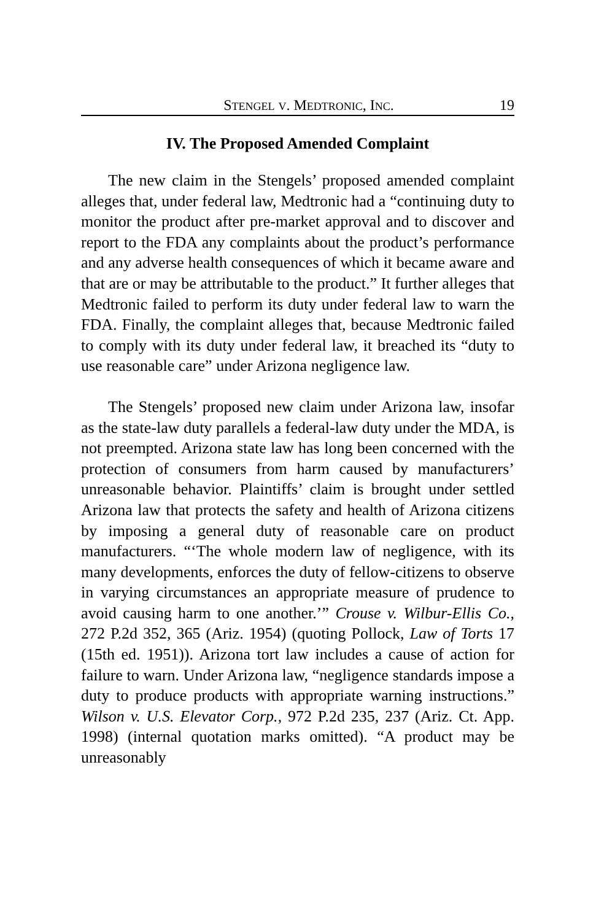STENGEL V. MEDTRONIC, INC. 19
IV. The Proposed Amended Complaint
The new claim in the Stengels’ proposed amended complaint alleges that, under federal law, Medtronic had a “continuing duty to monitor the product after pre-market approval and to discover and report to the FDA any complaints about the product’s performance and any adverse health consequences of which it became aware and that are or may be attributable to the product.” It further alleges that Medtronic failed to perform its duty under federal law to warn the FDA. Finally, the complaint alleges that, because Medtronic failed to comply with its duty under federal law, it breached its “duty to use reasonable care” under Arizona negligence law.
The Stengels’ proposed new claim under Arizona law, insofar as the state-law duty parallels a federal-law duty under the MDA, is not preempted. Arizona state law has long been concerned with the protection of consumers from harm caused by manufacturers’ unreasonable behavior. Plaintiffs’ claim is brought under settled Arizona law that protects the safety and health of Arizona citizens by imposing a general duty of reasonable care on product manufacturers. “‘The whole modern law of negligence, with its many developments, enforces the duty of fellow-citizens to observe in varying circumstances an appropriate measure of prudence to avoid causing harm to one another.’” Crouse v. Wilbur-Ellis Co., 272 P.2d 352, 365 (Ariz. 1954) (quoting Pollock, Law of Torts 17 (15th ed. 1951)). Arizona tort law includes a cause of action for failure to warn. Under Arizona law, “negligence standards impose a duty to produce products with appropriate warning instructions.” Wilson v. U.S. Elevator Corp., 972 P.2d 235, 237 (Ariz. Ct. App. 1998) (internal quotation marks omitted). “A product may be unreasonably